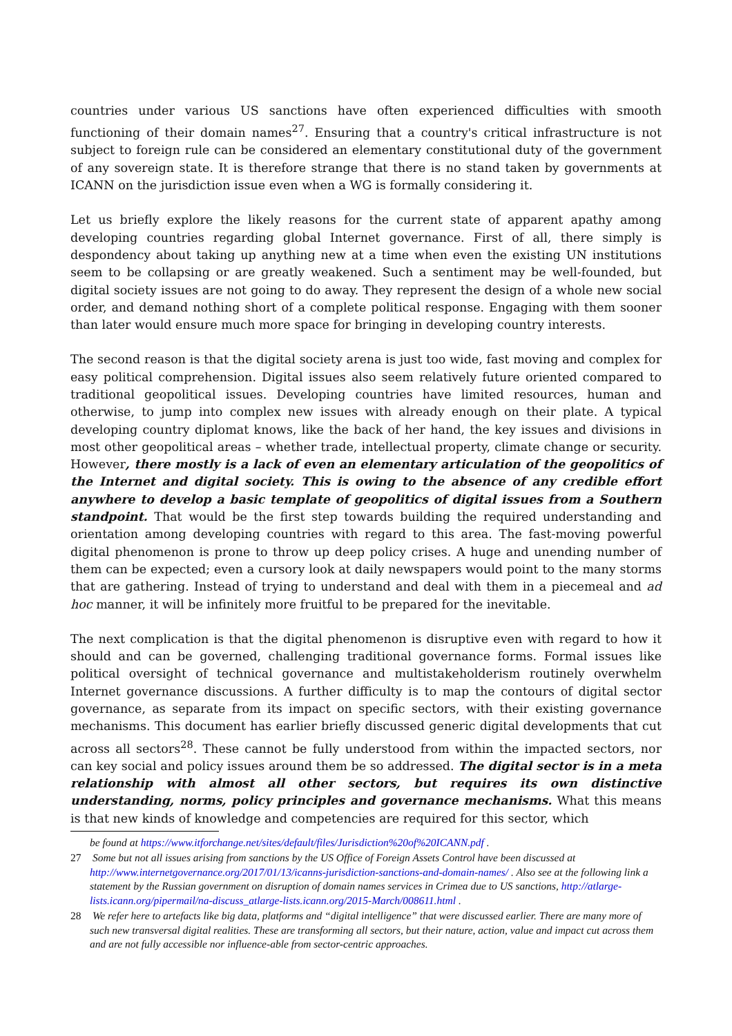countries under various US sanctions have often experienced difficulties with smooth functioning of their domain names<sup>27</sup>. Ensuring that a country's critical infrastructure is not subject to foreign rule can be considered an elementary constitutional duty of the government of any sovereign state. It is therefore strange that there is no stand taken by governments at ICANN on the jurisdiction issue even when a WG is formally considering it.
Let us briefly explore the likely reasons for the current state of apparent apathy among developing countries regarding global Internet governance. First of all, there simply is despondency about taking up anything new at a time when even the existing UN institutions seem to be collapsing or are greatly weakened. Such a sentiment may be well-founded, but digital society issues are not going to do away. They represent the design of a whole new social order, and demand nothing short of a complete political response. Engaging with them sooner than later would ensure much more space for bringing in developing country interests.
The second reason is that the digital society arena is just too wide, fast moving and complex for easy political comprehension. Digital issues also seem relatively future oriented compared to traditional geopolitical issues. Developing countries have limited resources, human and otherwise, to jump into complex new issues with already enough on their plate. A typical developing country diplomat knows, like the back of her hand, the key issues and divisions in most other geopolitical areas – whether trade, intellectual property, climate change or security. However, there mostly is a lack of even an elementary articulation of the geopolitics of the Internet and digital society. This is owing to the absence of any credible effort anywhere to develop a basic template of geopolitics of digital issues from a Southern standpoint. That would be the first step towards building the required understanding and orientation among developing countries with regard to this area. The fast-moving powerful digital phenomenon is prone to throw up deep policy crises. A huge and unending number of them can be expected; even a cursory look at daily newspapers would point to the many storms that are gathering. Instead of trying to understand and deal with them in a piecemeal and ad hoc manner, it will be infinitely more fruitful to be prepared for the inevitable.
The next complication is that the digital phenomenon is disruptive even with regard to how it should and can be governed, challenging traditional governance forms. Formal issues like political oversight of technical governance and multistakeholderism routinely overwhelm Internet governance discussions. A further difficulty is to map the contours of digital sector governance, as separate from its impact on specific sectors, with their existing governance mechanisms. This document has earlier briefly discussed generic digital developments that cut across all sectors<sup>28</sup>. These cannot be fully understood from within the impacted sectors, nor can key social and policy issues around them be so addressed. The digital sector is in a meta relationship with almost all other sectors, but requires its own distinctive understanding, norms, policy principles and governance mechanisms. What this means is that new kinds of knowledge and competencies are required for this sector, which
be found at https://www.itforchange.net/sites/default/files/Jurisdiction%20of%20ICANN.pdf .
27 Some but not all issues arising from sanctions by the US Office of Foreign Assets Control have been discussed at http://www.internetgovernance.org/2017/01/13/icanns-jurisdiction-sanctions-and-domain-names/ . Also see at the following link a statement by the Russian government on disruption of domain names services in Crimea due to US sanctions, http://atlarge-lists.icann.org/pipermail/na-discuss_atlarge-lists.icann.org/2015-March/008611.html .
28 We refer here to artefacts like big data, platforms and “digital intelligence” that were discussed earlier. There are many more of such new transversal digital realities. These are transforming all sectors, but their nature, action, value and impact cut across them and are not fully accessible nor influence-able from sector-centric approaches.